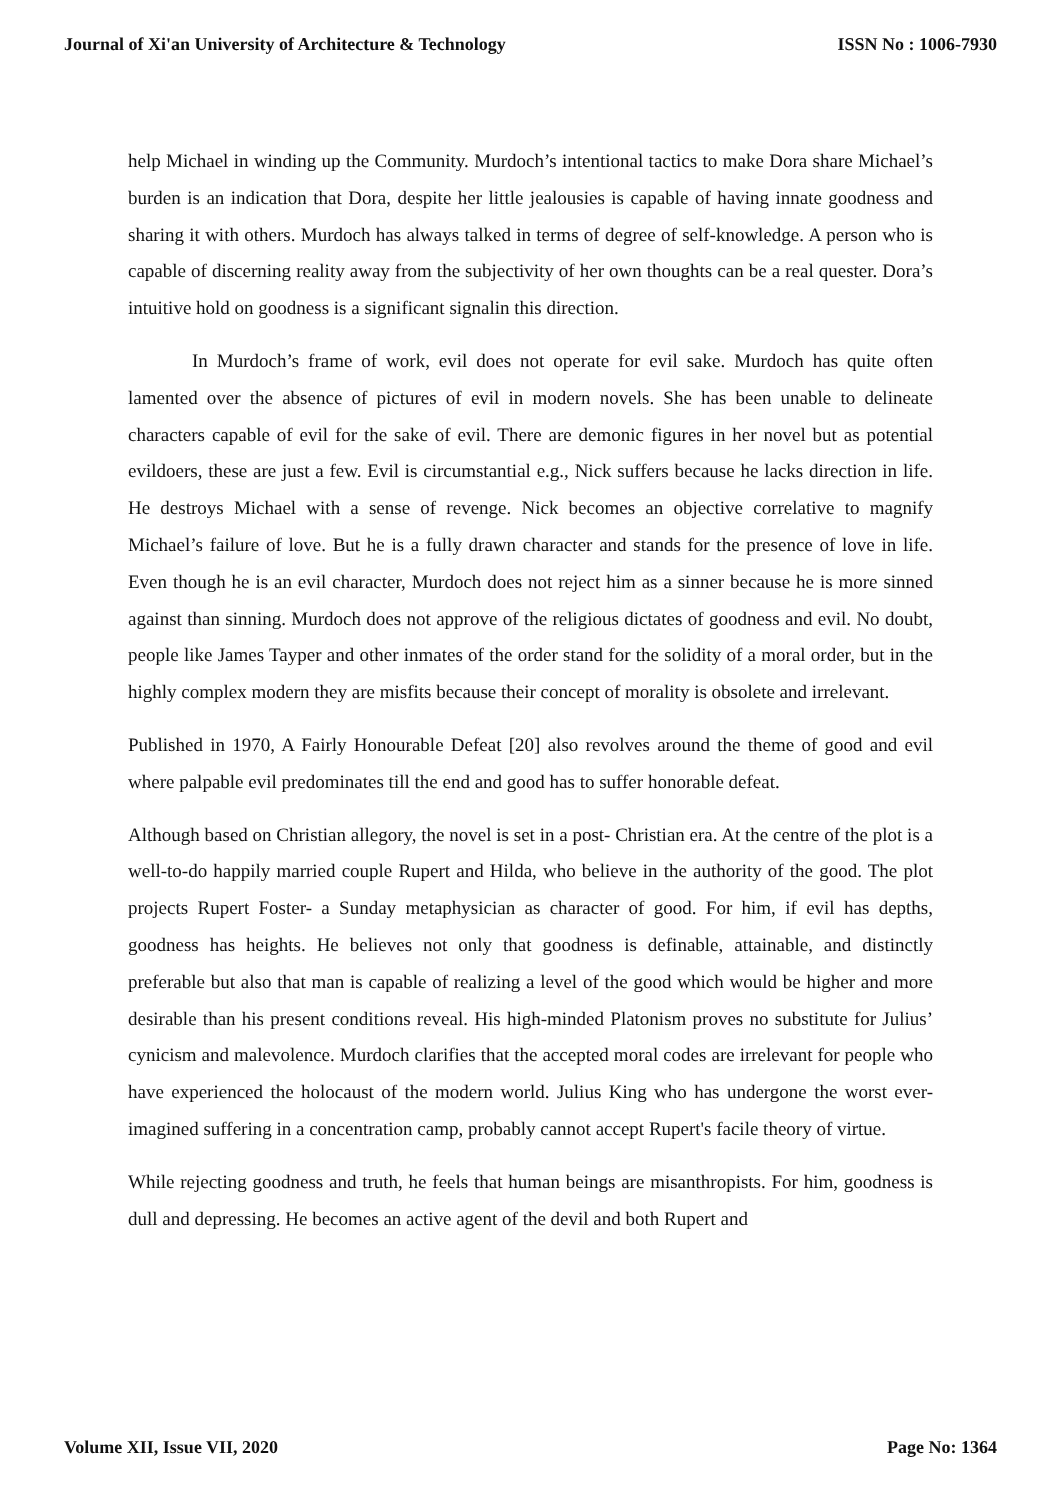Journal of Xi'an University of Architecture & Technology ISSN No : 1006-7930
help Michael in winding up the Community. Murdoch’s intentional tactics to make Dora share Michael’s burden is an indication that Dora, despite her little jealousies is capable of having innate goodness and sharing it with others. Murdoch has always talked in terms of degree of self-knowledge. A person who is capable of discerning reality away from the subjectivity of her own thoughts can be a real quester. Dora’s intuitive hold on goodness is a significant signalin this direction.
In Murdoch’s frame of work, evil does not operate for evil sake. Murdoch has quite often lamented over the absence of pictures of evil in modern novels. She has been unable to delineate characters capable of evil for the sake of evil. There are demonic figures in her novel but as potential evildoers, these are just a few. Evil is circumstantial e.g., Nick suffers because he lacks direction in life. He destroys Michael with a sense of revenge. Nick becomes an objective correlative to magnify Michael’s failure of love. But he is a fully drawn character and stands for the presence of love in life. Even though he is an evil character, Murdoch does not reject him as a sinner because he is more sinned against than sinning. Murdoch does not approve of the religious dictates of goodness and evil. No doubt, people like James Tayper and other inmates of the order stand for the solidity of a moral order, but in the highly complex modern they are misfits because their concept of morality is obsolete and irrelevant.
Published in 1970, A Fairly Honourable Defeat [20] also revolves around the theme of good and evil where palpable evil predominates till the end and good has to suffer honorable defeat.
Although based on Christian allegory, the novel is set in a post- Christian era. At the centre of the plot is a well-to-do happily married couple Rupert and Hilda, who believe in the authority of the good. The plot projects Rupert Foster- a Sunday metaphysician as character of good. For him, if evil has depths, goodness has heights. He believes not only that goodness is definable, attainable, and distinctly preferable but also that man is capable of realizing a level of the good which would be higher and more desirable than his present conditions reveal. His high-minded Platonism proves no substitute for Julius’ cynicism and malevolence. Murdoch clarifies that the accepted moral codes are irrelevant for people who have experienced the holocaust of the modern world. Julius King who has undergone the worst ever-imagined suffering in a concentration camp, probably cannot accept Rupert's facile theory of virtue.
While rejecting goodness and truth, he feels that human beings are misanthropists. For him, goodness is dull and depressing. He becomes an active agent of the devil and both Rupert and
Volume XII, Issue VII, 2020 Page No: 1364